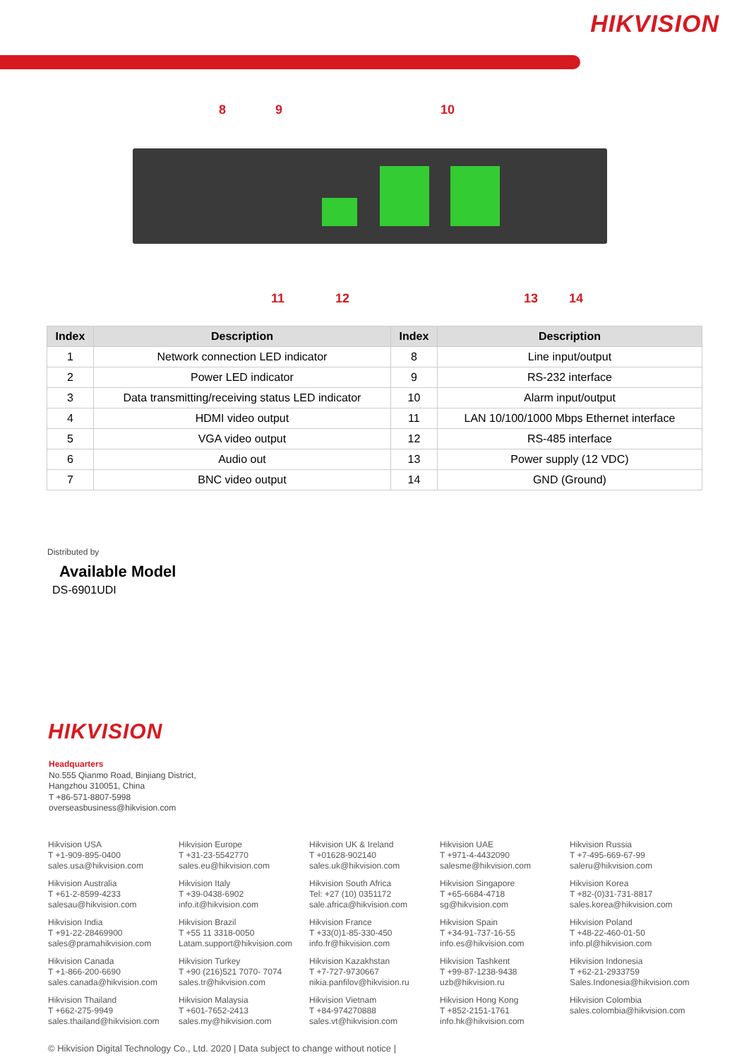HIKVISION
8 9 10
11 12 13 14
| Index | Description | Index | Description |
| --- | --- | --- | --- |
| 1 | Network connection LED indicator | 8 | Line input/output |
| 2 | Power LED indicator | 9 | RS-232 interface |
| 3 | Data transmitting/receiving status LED indicator | 10 | Alarm input/output |
| 4 | HDMI video output | 11 | LAN 10/100/1000 Mbps Ethernet interface |
| 5 | VGA video output | 12 | RS-485 interface |
| 6 | Audio out | 13 | Power supply (12 VDC) |
| 7 | BNC video output | 14 | GND (Ground) |
Distributed by
Available Model
DS-6901UDI
HIKVISION
Headquarters
No.555 Qianmo Road, Binjiang District,
Hangzhou 310051, China
T +86-571-8807-5998
overseasbusiness@hikvision.com
Hikvision USA
T +1-909-895-0400
sales.usa@hikvision.com
Hikvision Europe
T +31-23-5542770
sales.eu@hikvision.com
Hikvision UK & Ireland
T +01628-902140
sales.uk@hikvision.com
Hikvision UAE
T +971-4-4432090
salesme@hikvision.com
Hikvision Russia
T +7-495-669-67-99
saleru@hikvision.com
Hikvision Australia
T +61-2-8599-4233
salesau@hikvision.com
Hikvision Italy
T +39-0438-6902
info.it@hikvision.com
Hikvision South Africa
Tel: +27 (10) 0351172
sale.africa@hikvision.com
Hikvision Singapore
T +65-6684-4718
sg@hikvision.com
Hikvision Korea
T +82-(0)31-731-8817
sales.korea@hikvision.com
Hikvision India
T +91-22-28469900
sales@pramahikvision.com
Hikvision Brazil
T +55 11 3318-0050
Latam.support@hikvision.com
Hikvision France
T +33(0)1-85-330-450
info.fr@hikvision.com
Hikvision Spain
T +34-91-737-16-55
info.es@hikvision.com
Hikvision Poland
T +48-22-460-01-50
info.pl@hikvision.com
Hikvision Canada
T +1-866-200-6690
sales.canada@hikvision.com
Hikvision Turkey
T +90 (216)521 7070- 7074
sales.tr@hikvision.com
Hikvision Kazakhstan
T +7-727-9730667
nikia.panfilov@hikvision.ru
Hikvision Tashkent
T +99-87-1238-9438
uzb@hikvision.ru
Hikvision Indonesia
T +62-21-2933759
Sales.Indonesia@hikvision.com
Hikvision Thailand
T +662-275-9949
sales.thailand@hikvision.com
Hikvision Malaysia
T +601-7652-2413
sales.my@hikvision.com
Hikvision Vietnam
T +84-974270888
sales.vt@hikvision.com
Hikvision Hong Kong
T +852-2151-1761
info.hk@hikvision.com
Hikvision Colombia
sales.colombia@hikvision.com
© Hikvision Digital Technology Co., Ltd. 2020 | Data subject to change without notice |